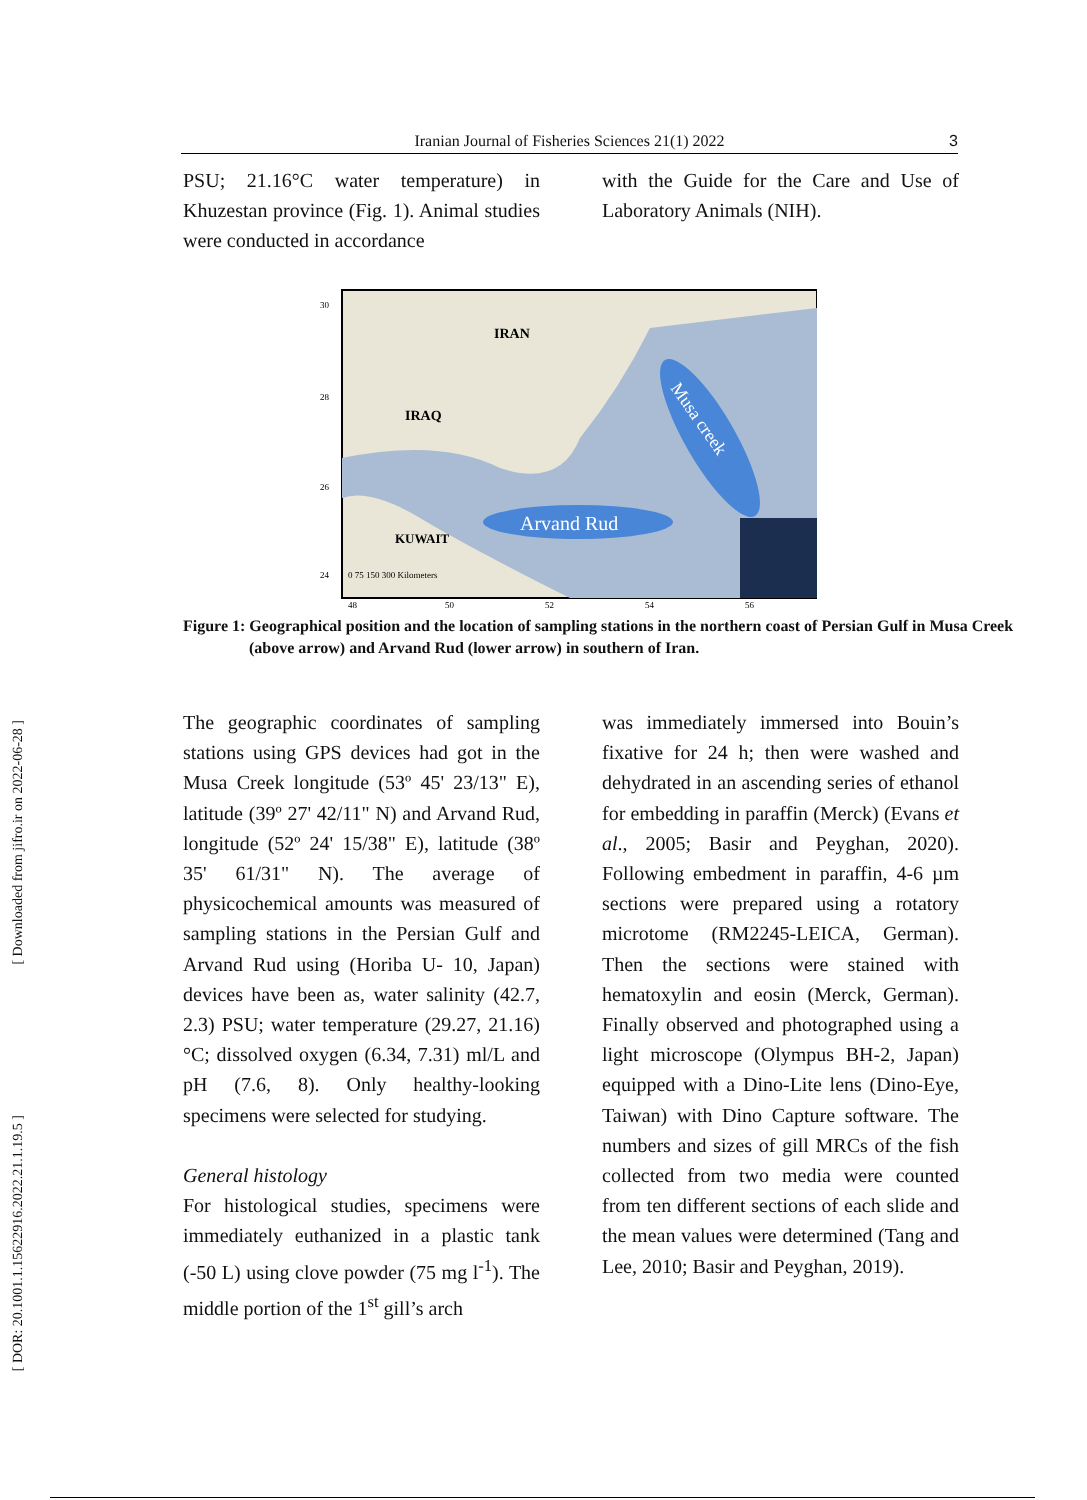Iranian Journal of Fisheries Sciences 21(1) 2022 3
PSU; 21.16°C water temperature) in Khuzestan province (Fig. 1). Animal studies were conducted in accordance
with the Guide for the Care and Use of Laboratory Animals (NIH).
IRAN
IRAQ
KUWAIT
Arvand Rud
Musa creek
30
28
26
24
0 75 150 300 Kilometers
48
50
52
54
56
Figure 1: Geographical position and the location of sampling stations in the northern coast of Persian Gulf in Musa Creek (above arrow) and Arvand Rud (lower arrow) in southern of Iran.
The geographic coordinates of sampling stations using GPS devices had got in the Musa Creek longitude (53º 45' 23/13" E), latitude (39º 27' 42/11" N) and Arvand Rud, longitude (52º 24' 15/38" E), latitude (38º 35' 61/31" N). The average of physicochemical amounts was measured of sampling stations in the Persian Gulf and Arvand Rud using (Horiba U- 10, Japan) devices have been as, water salinity (42.7, 2.3) PSU; water temperature (29.27, 21.16) °C; dissolved oxygen (6.34, 7.31) ml/L and pH (7.6, 8). Only healthy-looking specimens were selected for studying.
General histology
For histological studies, specimens were immediately euthanized in a plastic tank (-50 L) using clove powder (75 mg l<sup>-1</sup>). The middle portion of the 1<sup>st</sup> gill’s arch
was immediately immersed into Bouin’s fixative for 24 h; then were washed and dehydrated in an ascending series of ethanol for embedding in paraffin (Merck) (Evans et al., 2005; Basir and Peyghan, 2020). Following embedment in paraffin, 4-6 µm sections were prepared using a rotatory microtome (RM2245-LEICA, German). Then the sections were stained with hematoxylin and eosin (Merck, German). Finally observed and photographed using a light microscope (Olympus BH-2, Japan) equipped with a Dino-Lite lens (Dino-Eye, Taiwan) with Dino Capture software. The numbers and sizes of gill MRCs of the fish collected from two media were counted from ten different sections of each slide and the mean values were determined (Tang and Lee, 2010; Basir and Peyghan, 2019).
[ Downloaded from jifro.ir on 2022-06-28 ]
[ DOR: 20.1001.1.15622916.2022.21.1.19.5 ]